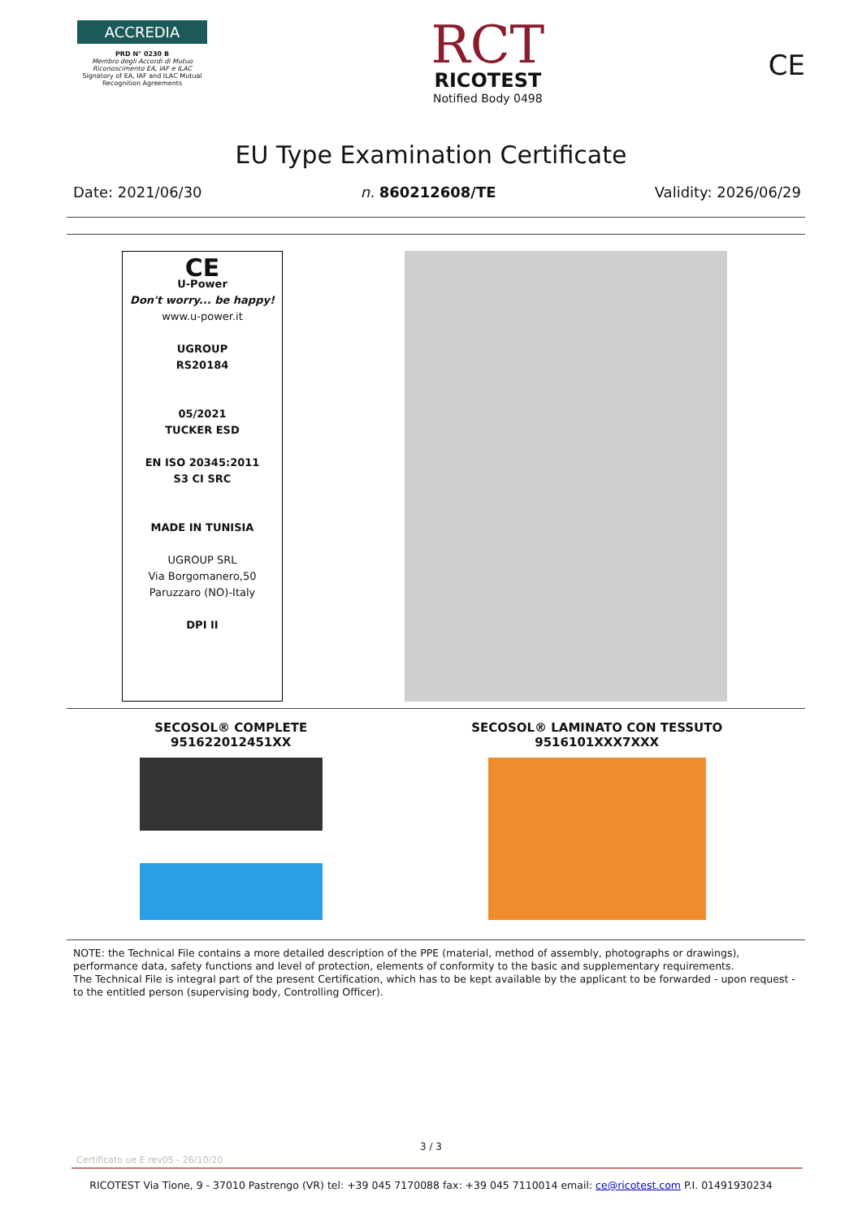ACCREDIA
PRD N° 0230 B
Membro degli Accordi di Mutuo Riconoscimento EA, IAF e ILAC
Signatory of EA, IAF and ILAC Mutual Recognition Agreements
RCT
RICOTEST
Notified Body 0498
CE
EU Type Examination Certificate
Date: 2021/06/30 n. 860212608/TE Validity: 2026/06/29
CE
U-Power
Don't worry... be happy!
www.u-power.it
UGROUP
RS20184
05/2021
TUCKER ESD
EN ISO 20345:2011
S3 CI SRC
MADE IN TUNISIA
UGROUP SRL
Via Borgomanero,50
Paruzzaro (NO)-Italy
DPI II
SECOSOL® COMPLETE
951622012451XX
SECOSOL® LAMINATO CON TESSUTO
9516101XXX7XXX
NOTE: the Technical File contains a more detailed description of the PPE (material, method of assembly, photographs or drawings), performance data, safety functions and level of protection, elements of conformity to the basic and supplementary requirements.
The Technical File is integral part of the present Certification, which has to be kept available by the applicant to be forwarded - upon request - to the entitled person (supervising body, Controlling Officer).
3 / 3
Certificato ue E rev05 - 26/10/20
RICOTEST Via Tione, 9 - 37010 Pastrengo (VR) tel: +39 045 7170088 fax: +39 045 7110014 email: ce@ricotest.com P.I. 01491930234